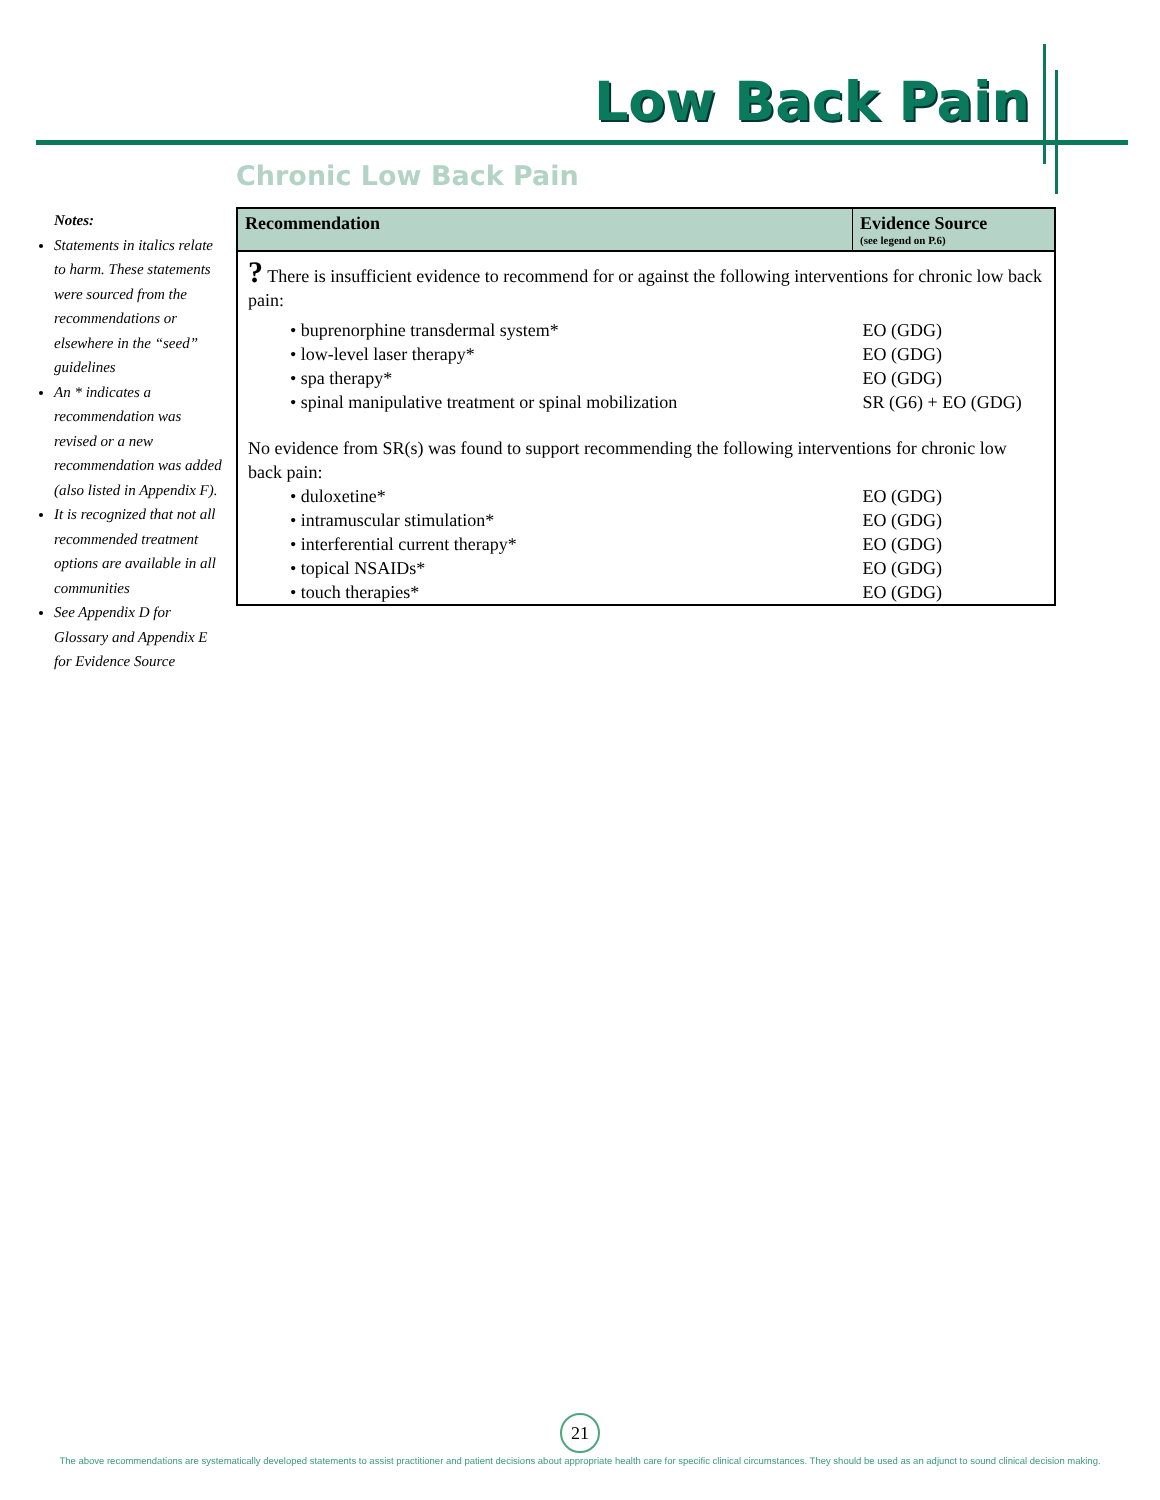Low Back Pain
Chronic Low Back Pain
Notes:
Statements in italics relate to harm. These statements were sourced from the recommendations or elsewhere in the “seed” guidelines
An * indicates a recommendation was revised or a new recommendation was added (also listed in Appendix F).
It is recognized that not all recommended treatment options are available in all communities
See Appendix D for Glossary and Appendix E for Evidence Source
| Recommendation | Evidence Source (see legend on P.6) |
| --- | --- |
| ? There is insufficient evidence to recommend for or against the following interventions for chronic low back pain: | |
| • buprenorphine transdermal system* | EO (GDG) |
| • low-level laser therapy* | EO (GDG) |
| • spa therapy* | EO (GDG) |
| • spinal manipulative treatment or spinal mobilization | SR (G6) + EO (GDG) |
| No evidence from SR(s) was found to support recommending the following interventions for chronic low back pain: | |
| • duloxetine* | EO (GDG) |
| • intramuscular stimulation* | EO (GDG) |
| • interferential current therapy* | EO (GDG) |
| • topical NSAIDs* | EO (GDG) |
| • touch therapies* | EO (GDG) |
21
The above recommendations are systematically developed statements to assist practitioner and patient decisions about appropriate health care for specific clinical circumstances. They should be used as an adjunct to sound clinical decision making.